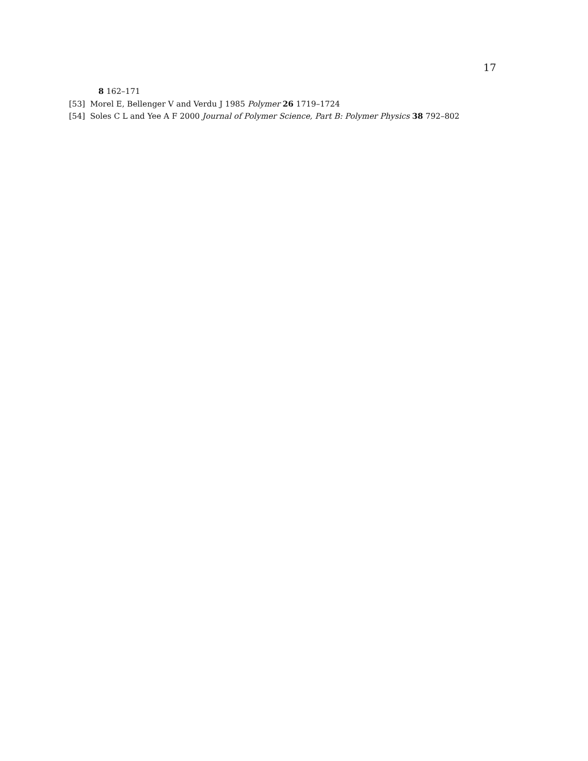17
8 162–171
[53] Morel E, Bellenger V and Verdu J 1985 Polymer 26 1719–1724
[54] Soles C L and Yee A F 2000 Journal of Polymer Science, Part B: Polymer Physics 38 792–802